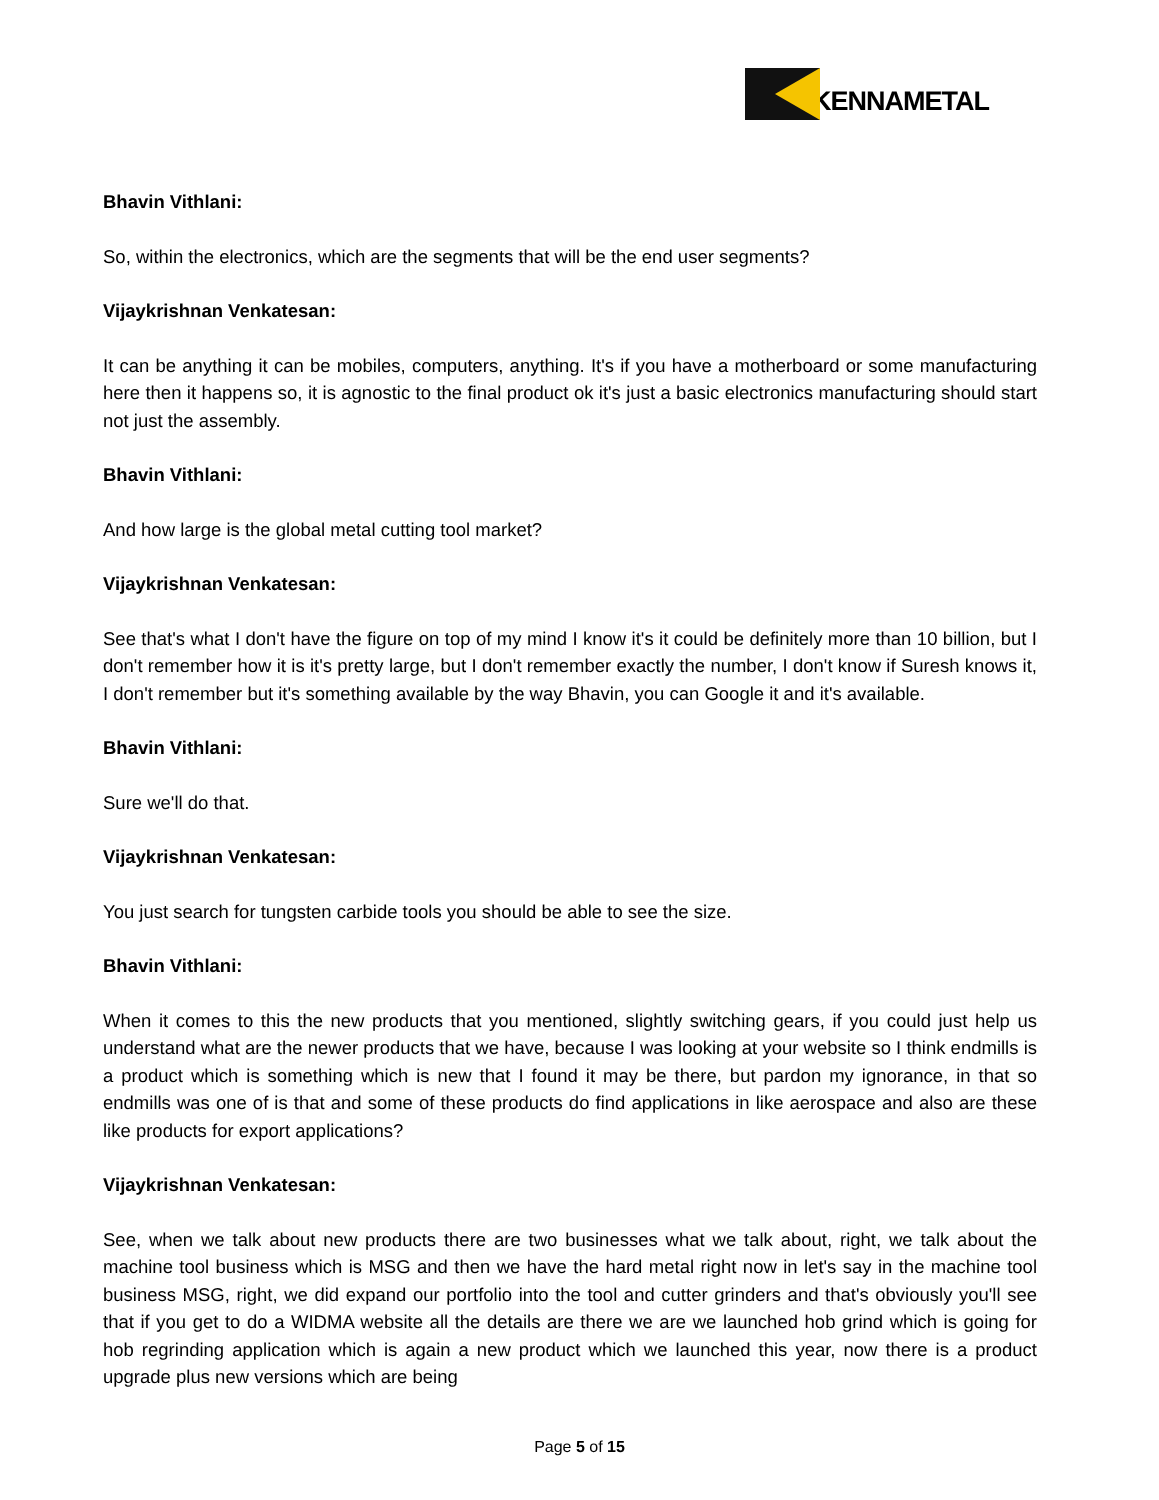KENNAMETAL
Bhavin Vithlani:
So, within the electronics, which are the segments that will be the end user segments?
Vijaykrishnan Venkatesan:
It can be anything it can be mobiles, computers, anything. It's if you have a motherboard or some manufacturing here then it happens so, it is agnostic to the final product ok it's just a basic electronics manufacturing should start not just the assembly.
Bhavin Vithlani:
And how large is the global metal cutting tool market?
Vijaykrishnan Venkatesan:
See that's what I don't have the figure on top of my mind I know it's it could be definitely more than 10 billion, but I don't remember how it is it's pretty large, but I don't remember exactly the number, I don't know if Suresh knows it, I don't remember but it's something available by the way Bhavin, you can Google it and it's available.
Bhavin Vithlani:
Sure we'll do that.
Vijaykrishnan Venkatesan:
You just search for tungsten carbide tools you should be able to see the size.
Bhavin Vithlani:
When it comes to this the new products that you mentioned, slightly switching gears, if you could just help us understand what are the newer products that we have, because I was looking at your website so I think endmills is a product which is something which is new that I found it may be there, but pardon my ignorance, in that so endmills was one of is that and some of these products do find applications in like aerospace and also are these like products for export applications?
Vijaykrishnan Venkatesan:
See, when we talk about new products there are two businesses what we talk about, right, we talk about the machine tool business which is MSG and then we have the hard metal right now in let's say in the machine tool business MSG, right, we did expand our portfolio into the tool and cutter grinders and that's obviously you'll see that if you get to do a WIDMA website all the details are there we are we launched hob grind which is going for hob regrinding application which is again a new product which we launched this year, now there is a product upgrade plus new versions which are being
Page 5 of 15